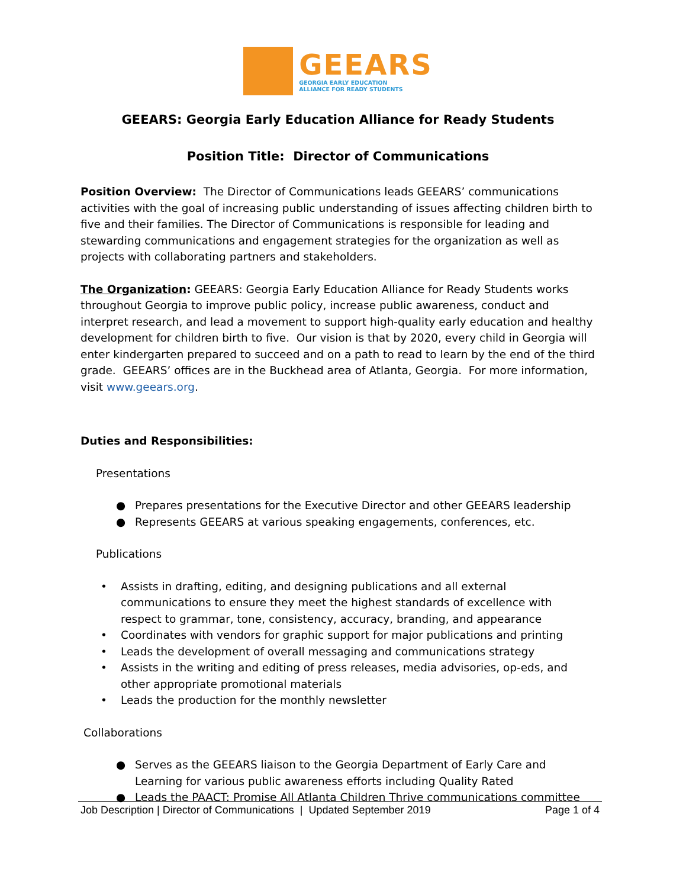GEEARS
GEORGIA EARLY EDUCATION
ALLIANCE FOR READY STUDENTS
GEEARS: Georgia Early Education Alliance for Ready Students
Position Title: Director of Communications
Position Overview: The Director of Communications leads GEEARS’ communications activities with the goal of increasing public understanding of issues affecting children birth to five and their families. The Director of Communications is responsible for leading and stewarding communications and engagement strategies for the organization as well as projects with collaborating partners and stakeholders.
The Organization: GEEARS: Georgia Early Education Alliance for Ready Students works throughout Georgia to improve public policy, increase public awareness, conduct and interpret research, and lead a movement to support high-quality early education and healthy development for children birth to five. Our vision is that by 2020, every child in Georgia will enter kindergarten prepared to succeed and on a path to read to learn by the end of the third grade. GEEARS’ offices are in the Buckhead area of Atlanta, Georgia. For more information, visit www.geears.org.
Duties and Responsibilities:
Presentations
● Prepares presentations for the Executive Director and other GEEARS leadership
● Represents GEEARS at various speaking engagements, conferences, etc.
Publications
• Assists in drafting, editing, and designing publications and all external communications to ensure they meet the highest standards of excellence with respect to grammar, tone, consistency, accuracy, branding, and appearance
• Coordinates with vendors for graphic support for major publications and printing
• Leads the development of overall messaging and communications strategy
• Assists in the writing and editing of press releases, media advisories, op-eds, and other appropriate promotional materials
• Leads the production for the monthly newsletter
Collaborations
● Serves as the GEEARS liaison to the Georgia Department of Early Care and Learning for various public awareness efforts including Quality Rated
● Leads the PAACT: Promise All Atlanta Children Thrive communications committee
Job Description | Director of Communications | Updated September 2019 Page 1 of 4